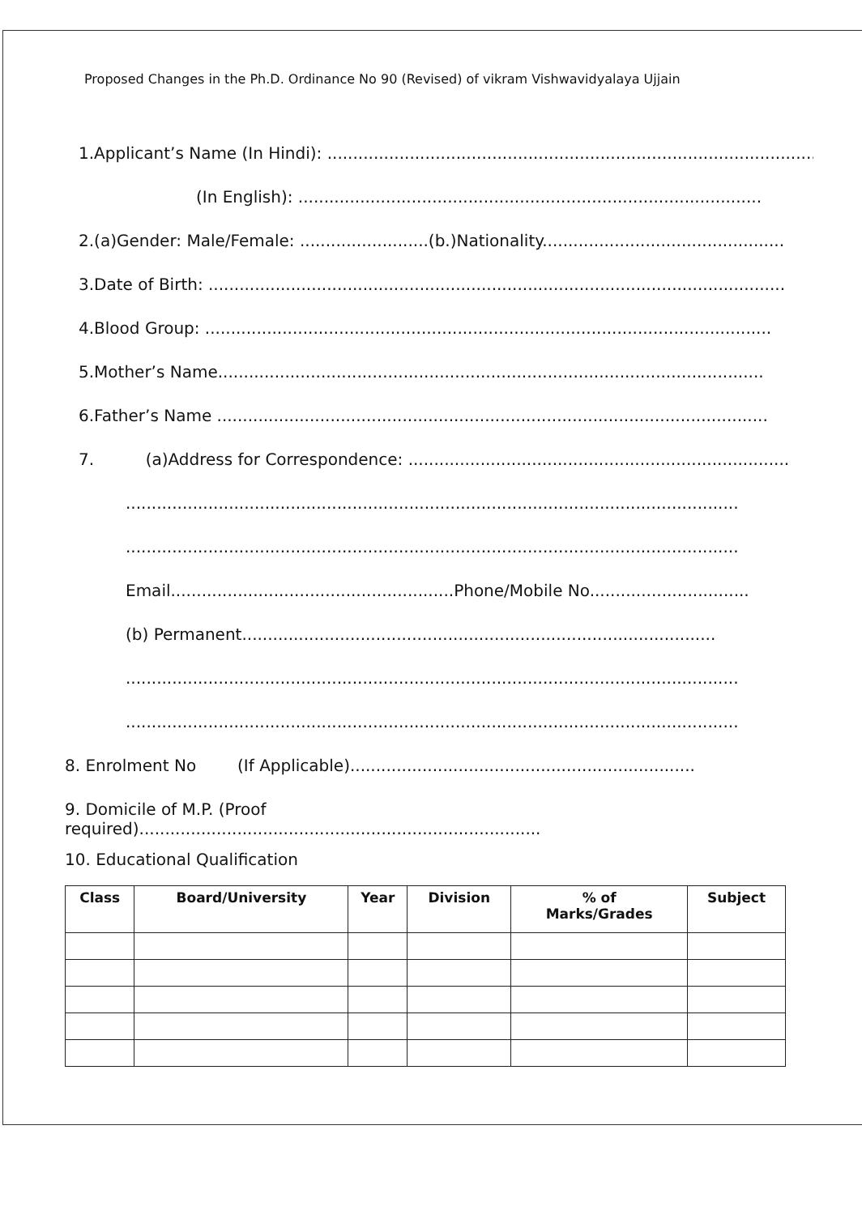Proposed Changes in the Ph.D. Ordinance No 90 (Revised) of vikram Vishwavidyalaya Ujjain
1.Applicant’s Name (In Hindi): .................................................................................................
(In English): ..........................................................................................
2.(a)Gender: Male/Female: .........................(b.)Nationality...............................................
3.Date of Birth: ................................................................................................................
4.Blood Group: ..............................................................................................................
5.Mother’s Name..........................................................................................................
6.Father’s Name ...........................................................................................................
7. (a)Address for Correspondence: ..........................................................................
.......................................................................................................................
.......................................................................................................................
Email.......................................................Phone/Mobile No...............................
(b) Permanent............................................................................................
.......................................................................................................................
.......................................................................................................................
8. Enrolment No (If Applicable)...................................................................
9. Domicile of M.P. (Proof
required)..............................................................................
10. Educational Qualification
| Class | Board/University | Year | Division | % of Marks/Grades | Subject |
| --- | --- | --- | --- | --- | --- |